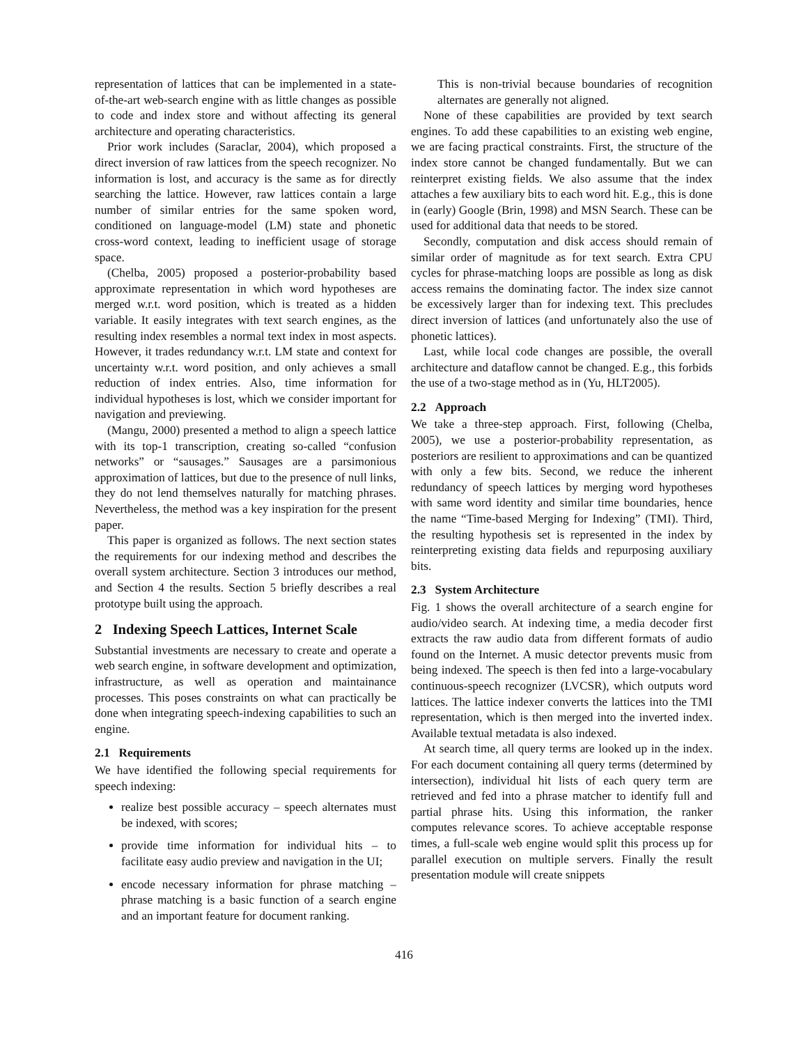representation of lattices that can be implemented in a state-of-the-art web-search engine with as little changes as possible to code and index store and without affecting its general architecture and operating characteristics.
Prior work includes (Saraclar, 2004), which proposed a direct inversion of raw lattices from the speech recognizer. No information is lost, and accuracy is the same as for directly searching the lattice. However, raw lattices contain a large number of similar entries for the same spoken word, conditioned on language-model (LM) state and phonetic cross-word context, leading to inefficient usage of storage space.
(Chelba, 2005) proposed a posterior-probability based approximate representation in which word hypotheses are merged w.r.t. word position, which is treated as a hidden variable. It easily integrates with text search engines, as the resulting index resembles a normal text index in most aspects. However, it trades redundancy w.r.t. LM state and context for uncertainty w.r.t. word position, and only achieves a small reduction of index entries. Also, time information for individual hypotheses is lost, which we consider important for navigation and previewing.
(Mangu, 2000) presented a method to align a speech lattice with its top-1 transcription, creating so-called “confusion networks” or “sausages.” Sausages are a parsimonious approximation of lattices, but due to the presence of null links, they do not lend themselves naturally for matching phrases. Nevertheless, the method was a key inspiration for the present paper.
This paper is organized as follows. The next section states the requirements for our indexing method and describes the overall system architecture. Section 3 introduces our method, and Section 4 the results. Section 5 briefly describes a real prototype built using the approach.
2 Indexing Speech Lattices, Internet Scale
Substantial investments are necessary to create and operate a web search engine, in software development and optimization, infrastructure, as well as operation and maintainance processes. This poses constraints on what can practically be done when integrating speech-indexing capabilities to such an engine.
2.1 Requirements
We have identified the following special requirements for speech indexing:
realize best possible accuracy – speech alternates must be indexed, with scores;
provide time information for individual hits – to facilitate easy audio preview and navigation in the UI;
encode necessary information for phrase matching – phrase matching is a basic function of a search engine and an important feature for document ranking.
This is non-trivial because boundaries of recognition alternates are generally not aligned.
None of these capabilities are provided by text search engines. To add these capabilities to an existing web engine, we are facing practical constraints. First, the structure of the index store cannot be changed fundamentally. But we can reinterpret existing fields. We also assume that the index attaches a few auxiliary bits to each word hit. E.g., this is done in (early) Google (Brin, 1998) and MSN Search. These can be used for additional data that needs to be stored.
Secondly, computation and disk access should remain of similar order of magnitude as for text search. Extra CPU cycles for phrase-matching loops are possible as long as disk access remains the dominating factor. The index size cannot be excessively larger than for indexing text. This precludes direct inversion of lattices (and unfortunately also the use of phonetic lattices).
Last, while local code changes are possible, the overall architecture and dataflow cannot be changed. E.g., this forbids the use of a two-stage method as in (Yu, HLT2005).
2.2 Approach
We take a three-step approach. First, following (Chelba, 2005), we use a posterior-probability representation, as posteriors are resilient to approximations and can be quantized with only a few bits. Second, we reduce the inherent redundancy of speech lattices by merging word hypotheses with same word identity and similar time boundaries, hence the name “Time-based Merging for Indexing” (TMI). Third, the resulting hypothesis set is represented in the index by reinterpreting existing data fields and repurposing auxiliary bits.
2.3 System Architecture
Fig. 1 shows the overall architecture of a search engine for audio/video search. At indexing time, a media decoder first extracts the raw audio data from different formats of audio found on the Internet. A music detector prevents music from being indexed. The speech is then fed into a large-vocabulary continuous-speech recognizer (LVCSR), which outputs word lattices. The lattice indexer converts the lattices into the TMI representation, which is then merged into the inverted index. Available textual metadata is also indexed.
At search time, all query terms are looked up in the index. For each document containing all query terms (determined by intersection), individual hit lists of each query term are retrieved and fed into a phrase matcher to identify full and partial phrase hits. Using this information, the ranker computes relevance scores. To achieve acceptable response times, a full-scale web engine would split this process up for parallel execution on multiple servers. Finally the result presentation module will create snippets
416